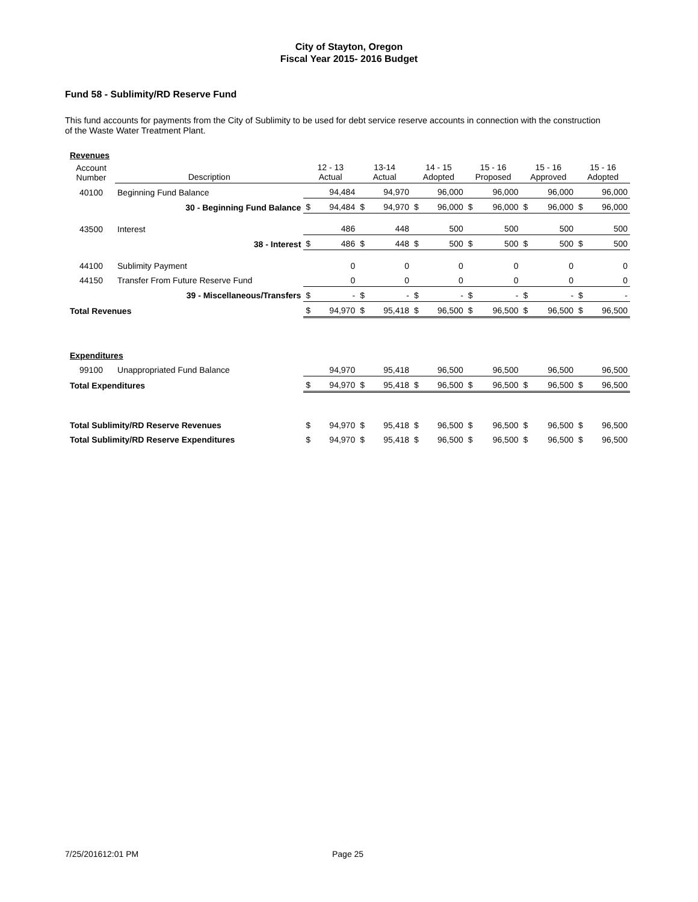City of Stayton, Oregon
Fiscal Year 2015- 2016 Budget
Fund 58 - Sublimity/RD Reserve Fund
This fund accounts for payments from the City of Sublimity to be used for debt service reserve accounts in connection with the construction of the Waste Water Treatment Plant.
| Revenues | | | | | | | | | | | | | |
| Account Number | Description | 12 - 13 Actual | | 13-14 Actual | | 14 - 15 Adopted | | 15 - 16 Proposed | | 15 - 16 Approved | | 15 - 16 Adopted | |
| 40100 | Beginning Fund Balance | | 94,484 | | 94,970 | | 96,000 | | 96,000 | | 96,000 | | 96,000 |
| | 30 - Beginning Fund Balance | $ | 94,484 | $ | 94,970 | $ | 96,000 | $ | 96,000 | $ | 96,000 | $ | 96,000 |
| 43500 | Interest | | 486 | | 448 | | 500 | | 500 | | 500 | | 500 |
| | 38 - Interest | $ | 486 | $ | 448 | $ | 500 | $ | 500 | $ | 500 | $ | 500 |
| 44100 | Sublimity Payment | | 0 | | 0 | | 0 | | 0 | | 0 | | 0 |
| 44150 | Transfer From Future Reserve Fund | | 0 | | 0 | | 0 | | 0 | | 0 | | 0 |
| | 39 - Miscellaneous/Transfers | $ | - | $ | - | $ | - | $ | - | $ | - | $ | - |
| Total Revenues | | $ | 94,970 | $ | 95,418 | $ | 96,500 | $ | 96,500 | $ | 96,500 | $ | 96,500 |
| Expenditures | | | | | | | | | | | | | |
| 99100 | Unappropriated Fund Balance | | 94,970 | | 95,418 | | 96,500 | | 96,500 | | 96,500 | | 96,500 |
| Total Expenditures | | $ | 94,970 | $ | 95,418 | $ | 96,500 | $ | 96,500 | $ | 96,500 | $ | 96,500 |
| Total Sublimity/RD Reserve Revenues | | $ | 94,970 | $ | 95,418 | $ | 96,500 | $ | 96,500 | $ | 96,500 | $ | 96,500 |
| Total Sublimity/RD Reserve Expenditures | | $ | 94,970 | $ | 95,418 | $ | 96,500 | $ | 96,500 | $ | 96,500 | $ | 96,500 |
7/25/201612:01 PM Page 25